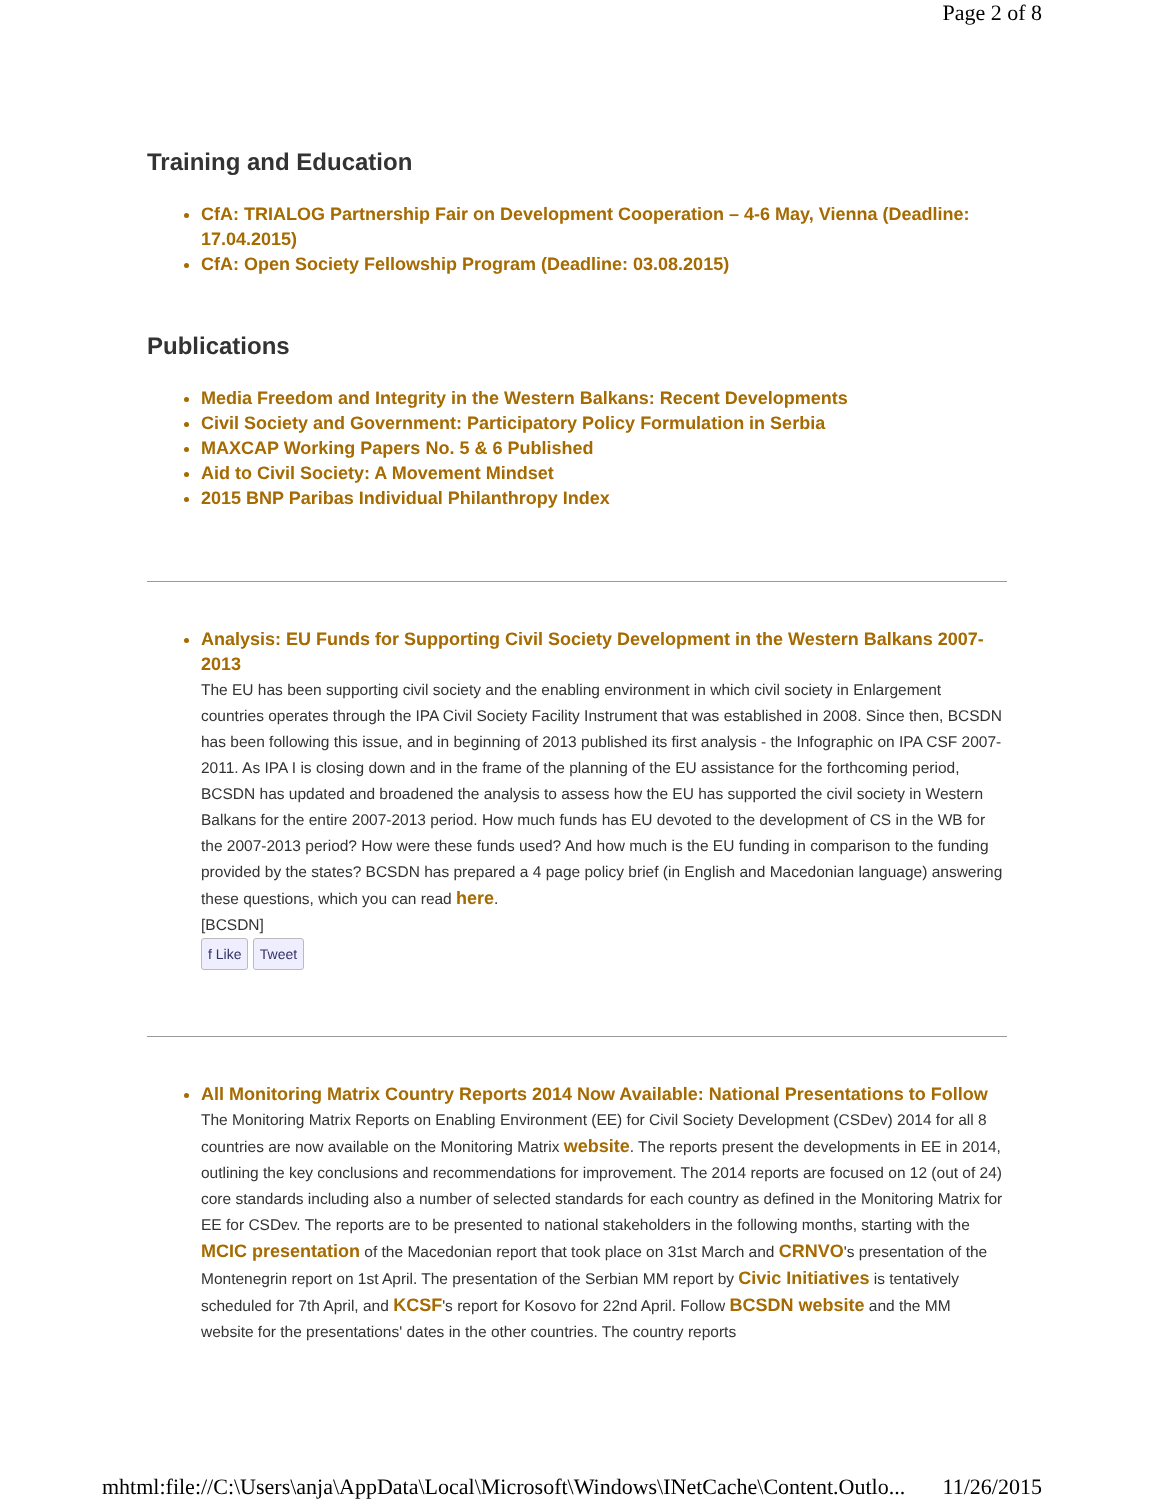Page 2 of 8
Training and Education
CfA: TRIALOG Partnership Fair on Development Cooperation – 4-6 May, Vienna (Deadline: 17.04.2015)
CfA: Open Society Fellowship Program (Deadline: 03.08.2015)
Publications
Media Freedom and Integrity in the Western Balkans: Recent Developments
Civil Society and Government: Participatory Policy Formulation in Serbia
MAXCAP Working Papers No. 5 & 6 Published
Aid to Civil Society: A Movement Mindset
2015 BNP Paribas Individual Philanthropy Index
Analysis: EU Funds for Supporting Civil Society Development in the Western Balkans 2007-2013
The EU has been supporting civil society and the enabling environment in which civil society in Enlargement countries operates through the IPA Civil Society Facility Instrument that was established in 2008. Since then, BCSDN has been following this issue, and in beginning of 2013 published its first analysis - the Infographic on IPA CSF 2007-2011. As IPA I is closing down and in the frame of the planning of the EU assistance for the forthcoming period, BCSDN has updated and broadened the analysis to assess how the EU has supported the civil society in Western Balkans for the entire 2007-2013 period. How much funds has EU devoted to the development of CS in the WB for the 2007-2013 period? How were these funds used? And how much is the EU funding in comparison to the funding provided by the states? BCSDN has prepared a 4 page policy brief (in English and Macedonian language) answering these questions, which you can read here.
[BCSDN]
f Like Tweet
All Monitoring Matrix Country Reports 2014 Now Available: National Presentations to Follow
The Monitoring Matrix Reports on Enabling Environment (EE) for Civil Society Development (CSDev) 2014 for all 8 countries are now available on the Monitoring Matrix website. The reports present the developments in EE in 2014, outlining the key conclusions and recommendations for improvement. The 2014 reports are focused on 12 (out of 24) core standards including also a number of selected standards for each country as defined in the Monitoring Matrix for EE for CSDev. The reports are to be presented to national stakeholders in the following months, starting with the MCIC presentation of the Macedonian report that took place on 31st March and CRNVO's presentation of the Montenegrin report on 1st April. The presentation of the Serbian MM report by Civic Initiatives is tentatively scheduled for 7th April, and KCSF's report for Kosovo for 22nd April. Follow BCSDN website and the MM website for the presentations' dates in the other countries. The country reports
mhtml:file://C:\Users\anja\AppData\Local\Microsoft\Windows\INetCache\Content.Outlo... 11/26/2015